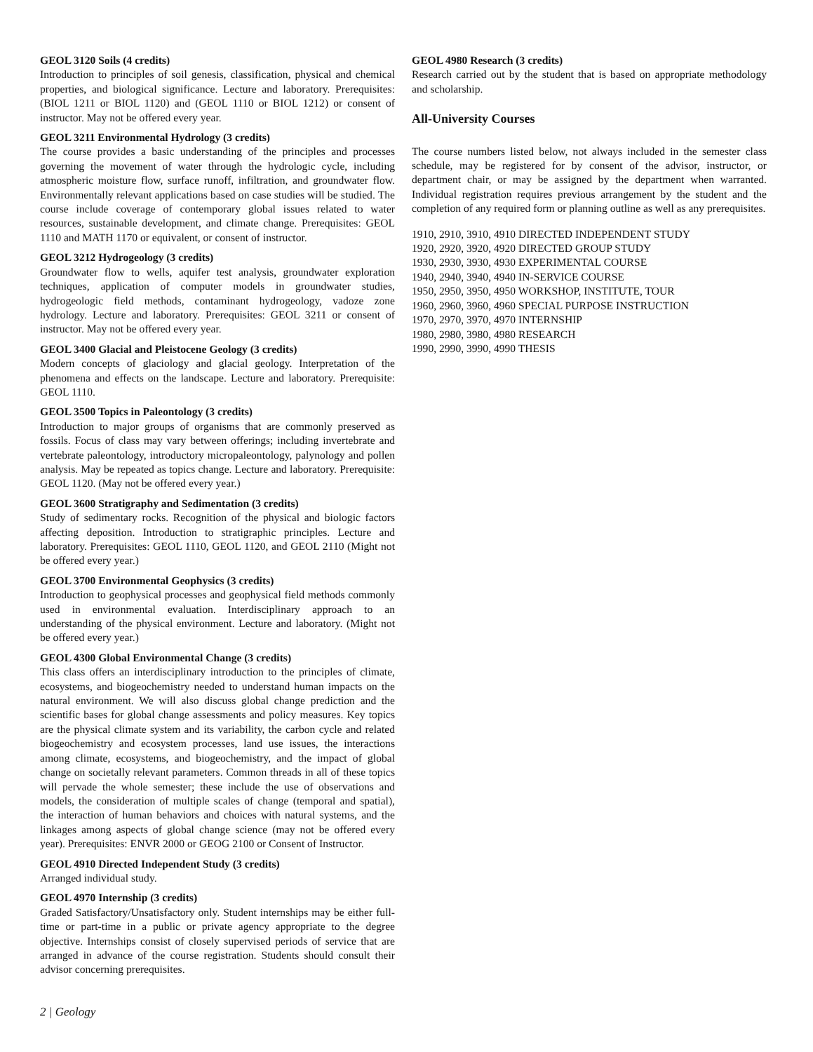GEOL 3120 Soils (4 credits)
Introduction to principles of soil genesis, classification, physical and chemical properties, and biological significance. Lecture and laboratory. Prerequisites: (BIOL 1211 or BIOL 1120) and (GEOL 1110 or BIOL 1212) or consent of instructor. May not be offered every year.
GEOL 3211 Environmental Hydrology (3 credits)
The course provides a basic understanding of the principles and processes governing the movement of water through the hydrologic cycle, including atmospheric moisture flow, surface runoff, infiltration, and groundwater flow. Environmentally relevant applications based on case studies will be studied. The course include coverage of contemporary global issues related to water resources, sustainable development, and climate change. Prerequisites: GEOL 1110 and MATH 1170 or equivalent, or consent of instructor.
GEOL 3212 Hydrogeology (3 credits)
Groundwater flow to wells, aquifer test analysis, groundwater exploration techniques, application of computer models in groundwater studies, hydrogeologic field methods, contaminant hydrogeology, vadoze zone hydrology. Lecture and laboratory. Prerequisites: GEOL 3211 or consent of instructor. May not be offered every year.
GEOL 3400 Glacial and Pleistocene Geology (3 credits)
Modern concepts of glaciology and glacial geology. Interpretation of the phenomena and effects on the landscape. Lecture and laboratory. Prerequisite: GEOL 1110.
GEOL 3500 Topics in Paleontology (3 credits)
Introduction to major groups of organisms that are commonly preserved as fossils. Focus of class may vary between offerings; including invertebrate and vertebrate paleontology, introductory micropaleontology, palynology and pollen analysis. May be repeated as topics change. Lecture and laboratory. Prerequisite: GEOL 1120. (May not be offered every year.)
GEOL 3600 Stratigraphy and Sedimentation (3 credits)
Study of sedimentary rocks. Recognition of the physical and biologic factors affecting deposition. Introduction to stratigraphic principles. Lecture and laboratory. Prerequisites: GEOL 1110, GEOL 1120, and GEOL 2110 (Might not be offered every year.)
GEOL 3700 Environmental Geophysics (3 credits)
Introduction to geophysical processes and geophysical field methods commonly used in environmental evaluation. Interdisciplinary approach to an understanding of the physical environment. Lecture and laboratory. (Might not be offered every year.)
GEOL 4300 Global Environmental Change (3 credits)
This class offers an interdisciplinary introduction to the principles of climate, ecosystems, and biogeochemistry needed to understand human impacts on the natural environment. We will also discuss global change prediction and the scientific bases for global change assessments and policy measures. Key topics are the physical climate system and its variability, the carbon cycle and related biogeochemistry and ecosystem processes, land use issues, the interactions among climate, ecosystems, and biogeochemistry, and the impact of global change on societally relevant parameters. Common threads in all of these topics will pervade the whole semester; these include the use of observations and models, the consideration of multiple scales of change (temporal and spatial), the interaction of human behaviors and choices with natural systems, and the linkages among aspects of global change science (may not be offered every year). Prerequisites: ENVR 2000 or GEOG 2100 or Consent of Instructor.
GEOL 4910 Directed Independent Study (3 credits)
Arranged individual study.
GEOL 4970 Internship (3 credits)
Graded Satisfactory/Unsatisfactory only. Student internships may be either full-time or part-time in a public or private agency appropriate to the degree objective. Internships consist of closely supervised periods of service that are arranged in advance of the course registration. Students should consult their advisor concerning prerequisites.
GEOL 4980 Research (3 credits)
Research carried out by the student that is based on appropriate methodology and scholarship.
All-University Courses
The course numbers listed below, not always included in the semester class schedule, may be registered for by consent of the advisor, instructor, or department chair, or may be assigned by the department when warranted. Individual registration requires previous arrangement by the student and the completion of any required form or planning outline as well as any prerequisites.
1910, 2910, 3910, 4910 DIRECTED INDEPENDENT STUDY
1920, 2920, 3920, 4920 DIRECTED GROUP STUDY
1930, 2930, 3930, 4930 EXPERIMENTAL COURSE
1940, 2940, 3940, 4940 IN-SERVICE COURSE
1950, 2950, 3950, 4950 WORKSHOP, INSTITUTE, TOUR
1960, 2960, 3960, 4960 SPECIAL PURPOSE INSTRUCTION
1970, 2970, 3970, 4970 INTERNSHIP
1980, 2980, 3980, 4980 RESEARCH
1990, 2990, 3990, 4990 THESIS
2 | Geology